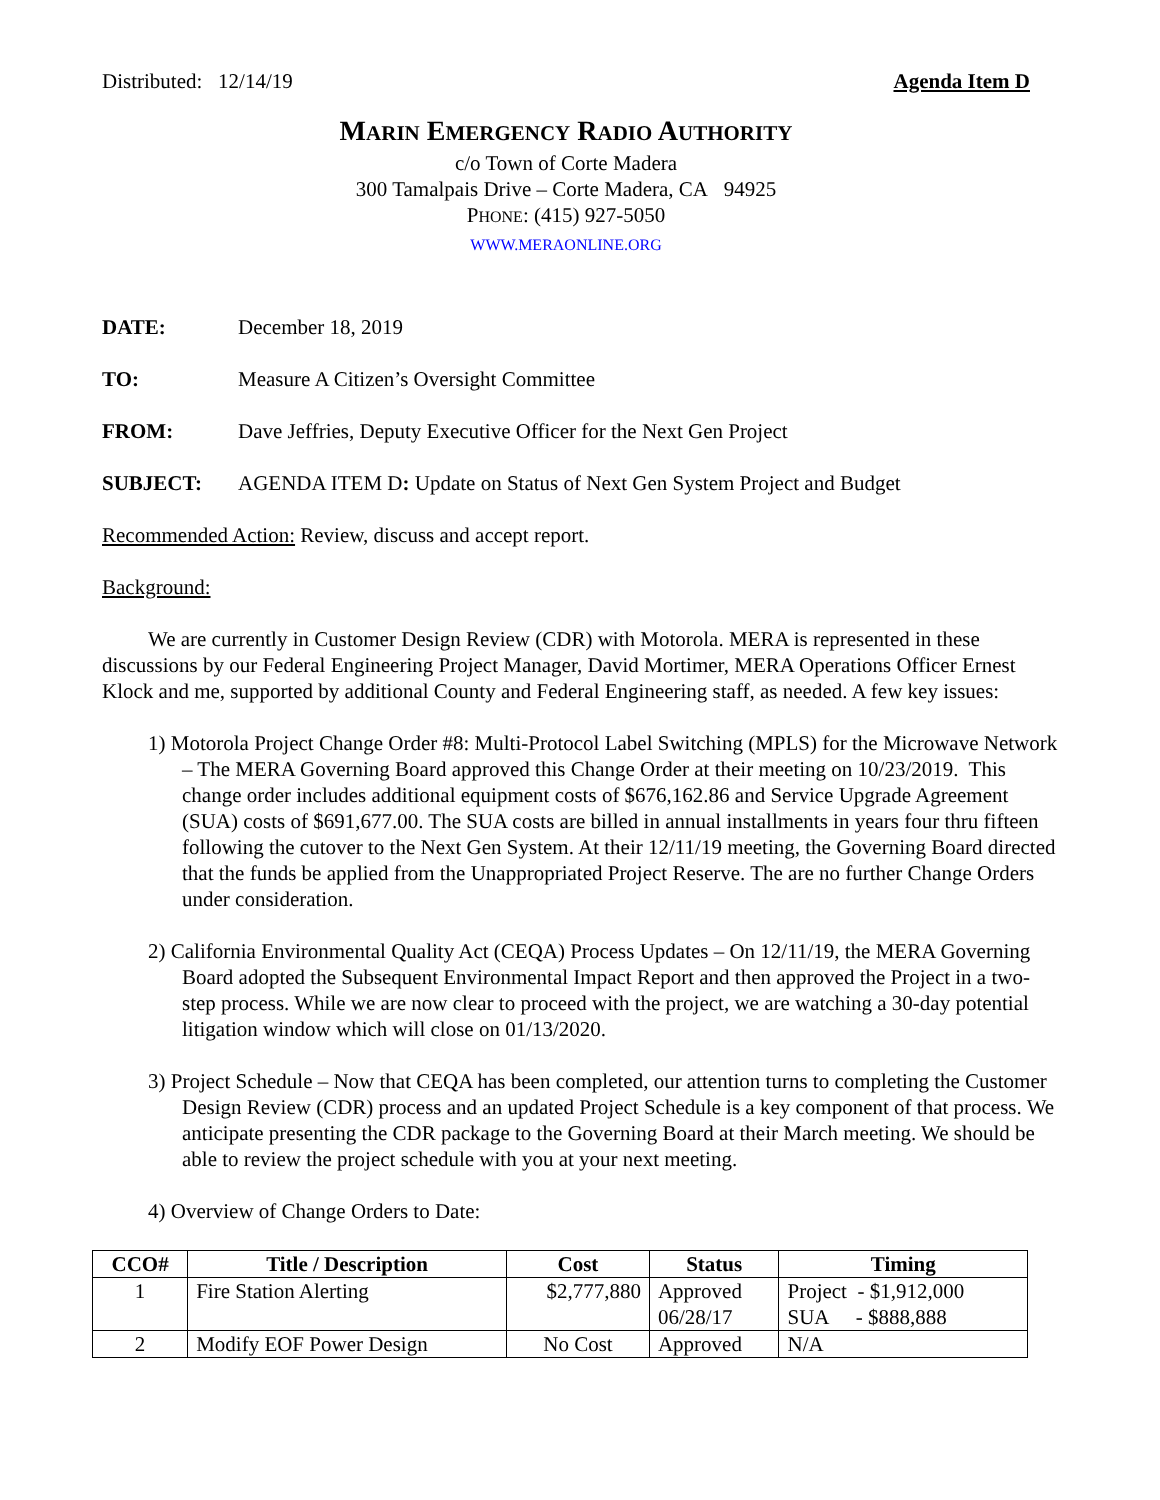Distributed: 12/14/19 Agenda Item D
MARIN EMERGENCY RADIO AUTHORITY
c/o Town of Corte Madera
300 Tamalpais Drive – Corte Madera, CA 94925
PHONE: (415) 927-5050
WWW.MERAONLINE.ORG
DATE: December 18, 2019
TO: Measure A Citizen’s Oversight Committee
FROM: Dave Jeffries, Deputy Executive Officer for the Next Gen Project
SUBJECT: AGENDA ITEM D: Update on Status of Next Gen System Project and Budget
Recommended Action: Review, discuss and accept report.
Background:
We are currently in Customer Design Review (CDR) with Motorola. MERA is represented in these discussions by our Federal Engineering Project Manager, David Mortimer, MERA Operations Officer Ernest Klock and me, supported by additional County and Federal Engineering staff, as needed. A few key issues:
1) Motorola Project Change Order #8: Multi-Protocol Label Switching (MPLS) for the Microwave Network – The MERA Governing Board approved this Change Order at their meeting on 10/23/2019. This change order includes additional equipment costs of $676,162.86 and Service Upgrade Agreement (SUA) costs of $691,677.00. The SUA costs are billed in annual installments in years four thru fifteen following the cutover to the Next Gen System. At their 12/11/19 meeting, the Governing Board directed that the funds be applied from the Unappropriated Project Reserve. The are no further Change Orders under consideration.
2) California Environmental Quality Act (CEQA) Process Updates – On 12/11/19, the MERA Governing Board adopted the Subsequent Environmental Impact Report and then approved the Project in a two-step process. While we are now clear to proceed with the project, we are watching a 30-day potential litigation window which will close on 01/13/2020.
3) Project Schedule – Now that CEQA has been completed, our attention turns to completing the Customer Design Review (CDR) process and an updated Project Schedule is a key component of that process. We anticipate presenting the CDR package to the Governing Board at their March meeting. We should be able to review the project schedule with you at your next meeting.
4) Overview of Change Orders to Date:
| CCO# | Title / Description | Cost | Status | Timing |
| --- | --- | --- | --- | --- |
| 1 | Fire Station Alerting | $2,777,880 | Approved 06/28/17 | Project - $1,912,000 SUA - $888,888 |
| 2 | Modify EOF Power Design | No Cost | Approved | N/A |